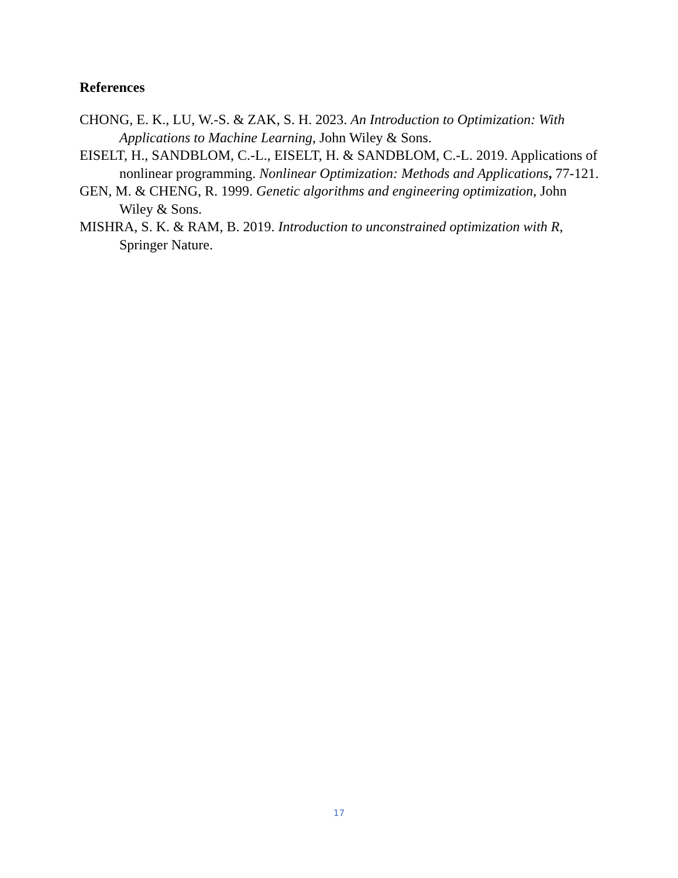References
CHONG, E. K., LU, W.-S. & ZAK, S. H. 2023. An Introduction to Optimization: With Applications to Machine Learning, John Wiley & Sons.
EISELT, H., SANDBLOM, C.-L., EISELT, H. & SANDBLOM, C.-L. 2019. Applications of nonlinear programming. Nonlinear Optimization: Methods and Applications, 77-121.
GEN, M. & CHENG, R. 1999. Genetic algorithms and engineering optimization, John Wiley & Sons.
MISHRA, S. K. & RAM, B. 2019. Introduction to unconstrained optimization with R, Springer Nature.
17